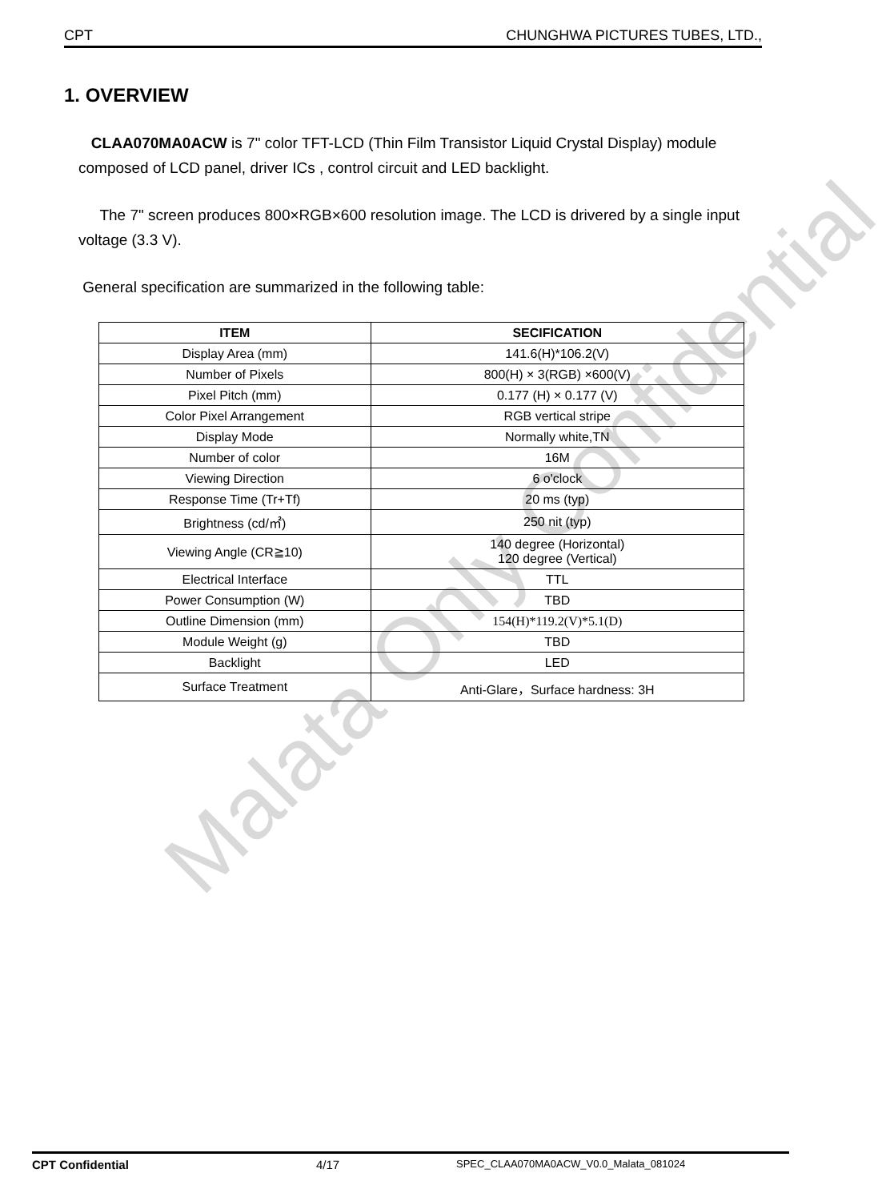CPT CHUNGHWA PICTURES TUBES, LTD.,
1. OVERVIEW
CLAA070MA0ACW is 7" color TFT-LCD (Thin Film Transistor Liquid Crystal Display) module composed of LCD panel, driver ICs , control circuit and LED backlight.
The 7" screen produces 800×RGB×600 resolution image. The LCD is drivered by a single input voltage (3.3 V).
General specification are summarized in the following table:
| ITEM | SECIFICATION |
| --- | --- |
| Display Area (mm) | 141.6(H)*106.2(V) |
| Number of Pixels | 800(H) × 3(RGB) ×600(V) |
| Pixel Pitch (mm) | 0.177 (H) × 0.177 (V) |
| Color Pixel Arrangement | RGB vertical stripe |
| Display Mode | Normally white,TN |
| Number of color | 16M |
| Viewing Direction | 6 o'clock |
| Response Time (Tr+Tf) | 20 ms (typ) |
| Brightness (cd/㎡) | 250 nit (typ) |
| Viewing Angle (CR≧10) | 140 degree (Horizontal) 120 degree (Vertical) |
| Electrical Interface | TTL |
| Power Consumption (W) | TBD |
| Outline Dimension (mm) | 154(H)*119.2(V)*5.1(D) |
| Module Weight (g) | TBD |
| Backlight | LED |
| Surface Treatment | Anti-Glare，Surface hardness: 3H |
Malata Only Confidential
CPT Confidential 4/17 SPEC_CLAA070MA0ACW_V0.0_Malata_081024